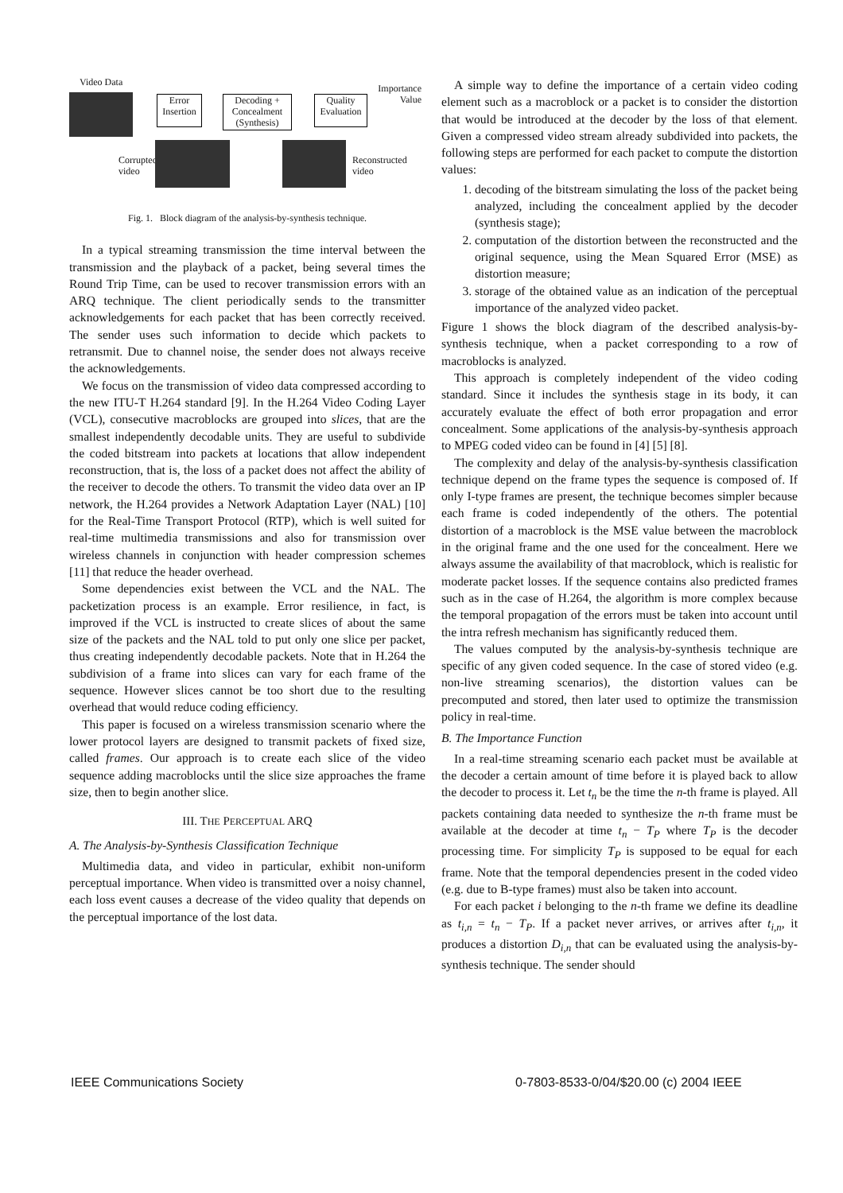Video Data
Error Insertion
Decoding + Concealment (Synthesis)
Quality Evaluation
Importance Value
Corrupted
video
Reconstructed
video
Fig. 1. Block diagram of the analysis-by-synthesis technique.
In a typical streaming transmission the time interval between the transmission and the playback of a packet, being several times the Round Trip Time, can be used to recover transmission errors with an ARQ technique. The client periodically sends to the transmitter acknowledgements for each packet that has been correctly received. The sender uses such information to decide which packets to retransmit. Due to channel noise, the sender does not always receive the acknowledgements.
We focus on the transmission of video data compressed according to the new ITU-T H.264 standard [9]. In the H.264 Video Coding Layer (VCL), consecutive macroblocks are grouped into slices, that are the smallest independently decodable units. They are useful to subdivide the coded bitstream into packets at locations that allow independent reconstruction, that is, the loss of a packet does not affect the ability of the receiver to decode the others. To transmit the video data over an IP network, the H.264 provides a Network Adaptation Layer (NAL) [10] for the Real-Time Transport Protocol (RTP), which is well suited for real-time multimedia transmissions and also for transmission over wireless channels in conjunction with header compression schemes [11] that reduce the header overhead.
Some dependencies exist between the VCL and the NAL. The packetization process is an example. Error resilience, in fact, is improved if the VCL is instructed to create slices of about the same size of the packets and the NAL told to put only one slice per packet, thus creating independently decodable packets. Note that in H.264 the subdivision of a frame into slices can vary for each frame of the sequence. However slices cannot be too short due to the resulting overhead that would reduce coding efficiency.
This paper is focused on a wireless transmission scenario where the lower protocol layers are designed to transmit packets of fixed size, called frames. Our approach is to create each slice of the video sequence adding macroblocks until the slice size approaches the frame size, then to begin another slice.
III. THE PERCEPTUAL ARQ
A. The Analysis-by-Synthesis Classification Technique
Multimedia data, and video in particular, exhibit non-uniform perceptual importance. When video is transmitted over a noisy channel, each loss event causes a decrease of the video quality that depends on the perceptual importance of the lost data.
A simple way to define the importance of a certain video coding element such as a macroblock or a packet is to consider the distortion that would be introduced at the decoder by the loss of that element. Given a compressed video stream already subdivided into packets, the following steps are performed for each packet to compute the distortion values:
1. decoding of the bitstream simulating the loss of the packet being analyzed, including the concealment applied by the decoder (synthesis stage);
2. computation of the distortion between the reconstructed and the original sequence, using the Mean Squared Error (MSE) as distortion measure;
3. storage of the obtained value as an indication of the perceptual importance of the analyzed video packet.
Figure 1 shows the block diagram of the described analysis-by-synthesis technique, when a packet corresponding to a row of macroblocks is analyzed.
This approach is completely independent of the video coding standard. Since it includes the synthesis stage in its body, it can accurately evaluate the effect of both error propagation and error concealment. Some applications of the analysis-by-synthesis approach to MPEG coded video can be found in [4] [5] [8].
The complexity and delay of the analysis-by-synthesis classification technique depend on the frame types the sequence is composed of. If only I-type frames are present, the technique becomes simpler because each frame is coded independently of the others. The potential distortion of a macroblock is the MSE value between the macroblock in the original frame and the one used for the concealment. Here we always assume the availability of that macroblock, which is realistic for moderate packet losses. If the sequence contains also predicted frames such as in the case of H.264, the algorithm is more complex because the temporal propagation of the errors must be taken into account until the intra refresh mechanism has significantly reduced them.
The values computed by the analysis-by-synthesis technique are specific of any given coded sequence. In the case of stored video (e.g. non-live streaming scenarios), the distortion values can be precomputed and stored, then later used to optimize the transmission policy in real-time.
B. The Importance Function
In a real-time streaming scenario each packet must be available at the decoder a certain amount of time before it is played back to allow the decoder to process it. Let t<sub>n</sub> be the time the n-th frame is played. All packets containing data needed to synthesize the n-th frame must be available at the decoder at time t<sub>n</sub> − T<sub>P</sub> where T<sub>P</sub> is the decoder processing time. For simplicity T<sub>P</sub> is supposed to be equal for each frame. Note that the temporal dependencies present in the coded video (e.g. due to B-type frames) must also be taken into account.
For each packet i belonging to the n-th frame we define its deadline as t<sub>i,n</sub> = t<sub>n</sub> − T<sub>P</sub>. If a packet never arrives, or arrives after t<sub>i,n</sub>, it produces a distortion D<sub>i,n</sub> that can be evaluated using the analysis-by-synthesis technique. The sender should
IEEE Communications Society
0-7803-8533-0/04/$20.00 (c) 2004 IEEE